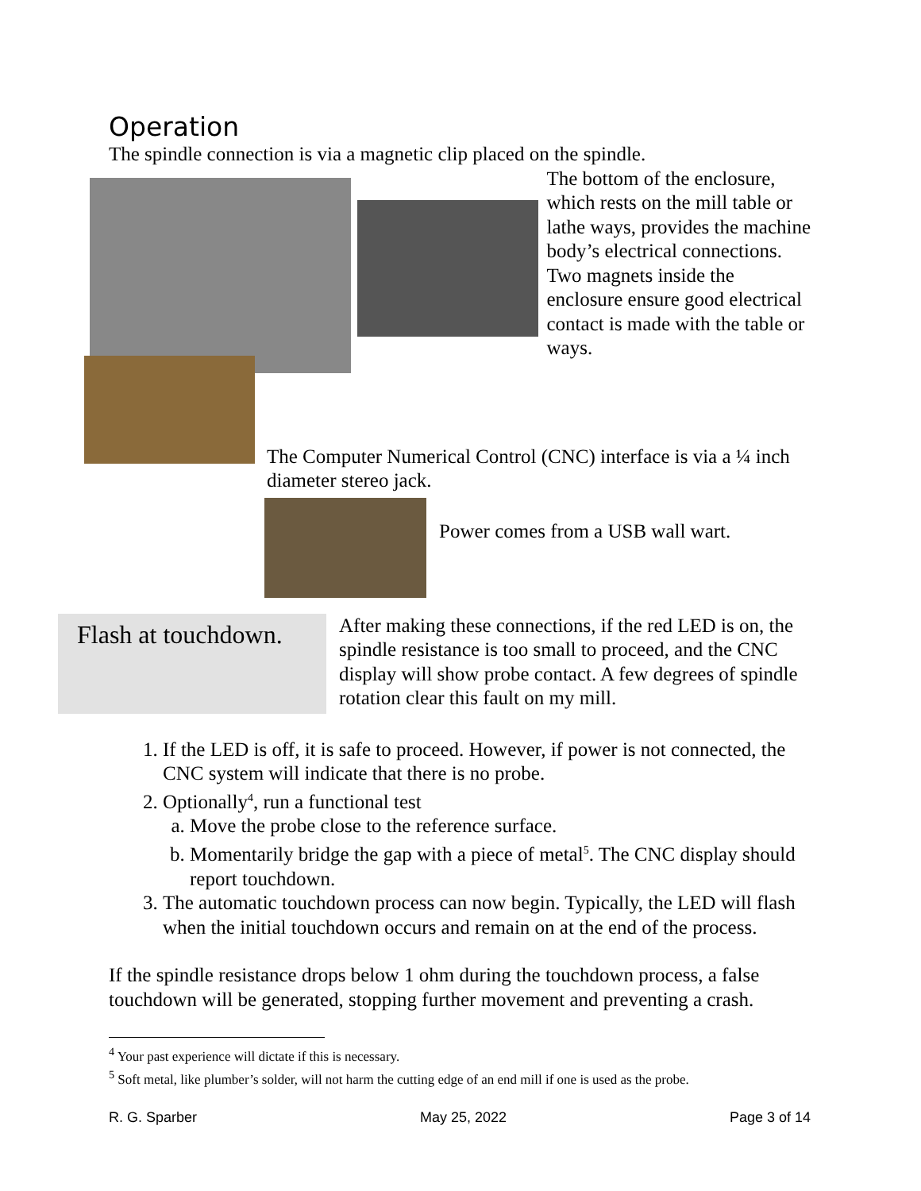Operation
The spindle connection is via a magnetic clip placed on the spindle.
The bottom of the enclosure, which rests on the mill table or lathe ways, provides the machine body’s electrical connections. Two magnets inside the enclosure ensure good electrical contact is made with the table or ways.
The Computer Numerical Control (CNC) interface is via a ¼ inch diameter stereo jack.
Power comes from a USB wall wart.
Flash at touchdown.
After making these connections, if the red LED is on, the spindle resistance is too small to proceed, and the CNC display will show probe contact. A few degrees of spindle rotation clear this fault on my mill.
1. If the LED is off, it is safe to proceed. However, if power is not connected, the CNC system will indicate that there is no probe.
2. Optionally<sup>4</sup>, run a functional test
a. Move the probe close to the reference surface.
b. Momentarily bridge the gap with a piece of metal<sup>5</sup>. The CNC display should report touchdown.
3. The automatic touchdown process can now begin. Typically, the LED will flash when the initial touchdown occurs and remain on at the end of the process.
If the spindle resistance drops below 1 ohm during the touchdown process, a false touchdown will be generated, stopping further movement and preventing a crash.
<sup>4</sup> Your past experience will dictate if this is necessary.
<sup>5</sup> Soft metal, like plumber’s solder, will not harm the cutting edge of an end mill if one is used as the probe.
R. G. Sparber May 25, 2022 Page 3 of 14